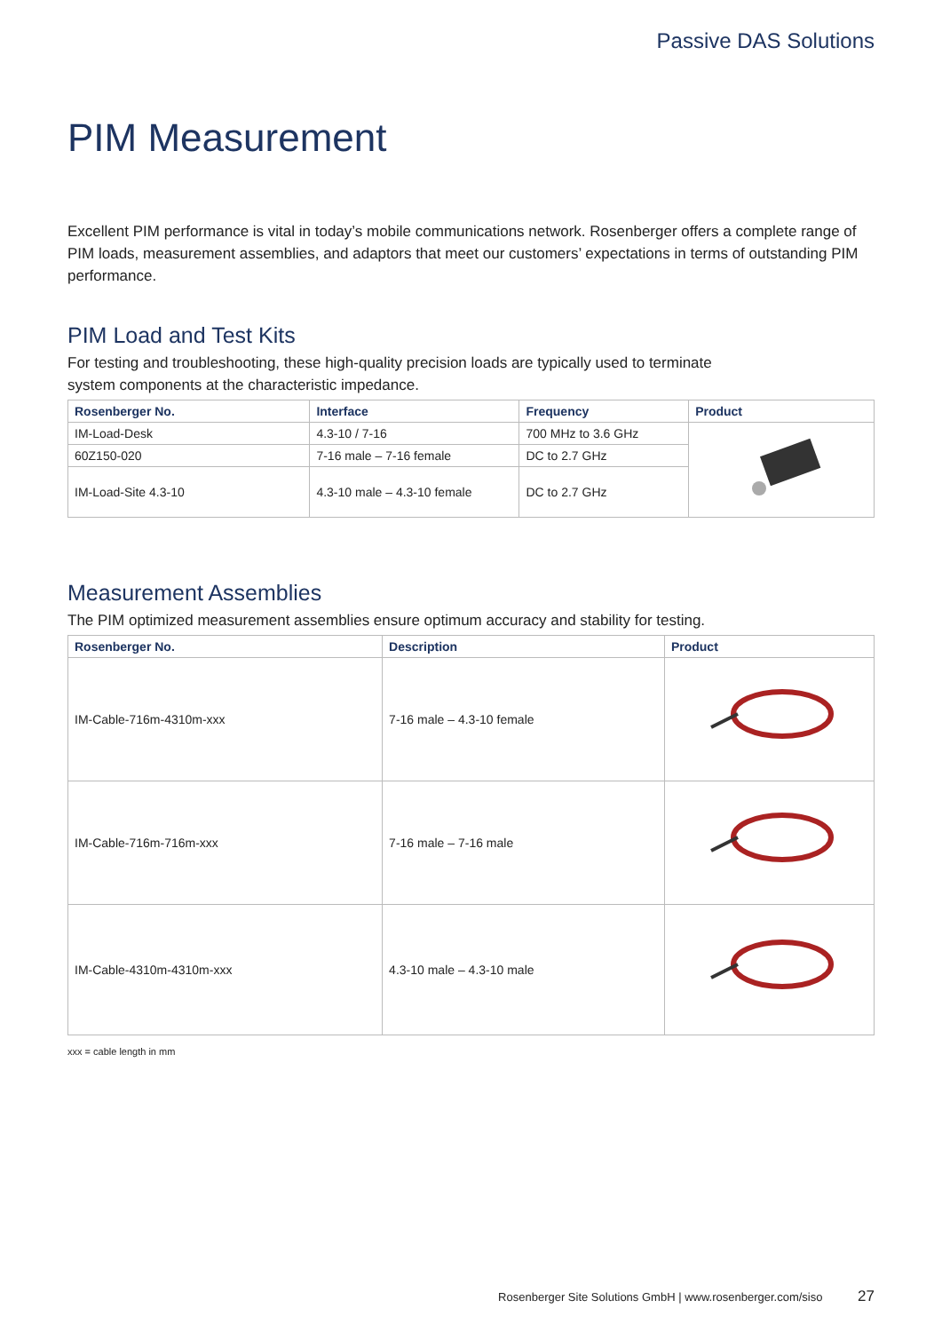Passive DAS Solutions
PIM Measurement
Excellent PIM performance is vital in today’s mobile communications network. Rosenberger offers a complete range of PIM loads, measurement assemblies, and adaptors that meet our customers’ expectations in terms of outstanding PIM performance.
PIM Load and Test Kits
For testing and troubleshooting, these high-quality precision loads are typically used to terminate
system components at the characteristic impedance.
| Rosenberger No. | Interface | Frequency | Product |
| --- | --- | --- | --- |
| IM-Load-Desk | 4.3-10 / 7-16 | 700 MHz to 3.6 GHz | |
| 60Z150-020 | 7-16 male – 7-16 female | DC to 2.7 GHz | |
| IM-Load-Site 4.3-10 | 4.3-10 male – 4.3-10 female | DC to 2.7 GHz | |
Measurement Assemblies
The PIM optimized measurement assemblies ensure optimum accuracy and stability for testing.
| Rosenberger No. | Description | Product |
| --- | --- | --- |
| IM-Cable-716m-4310m-xxx | 7-16 male – 4.3-10 female | |
| IM-Cable-716m-716m-xxx | 7-16 male – 7-16 male | |
| IM-Cable-4310m-4310m-xxx | 4.3-10 male – 4.3-10 male | |
xxx = cable length in mm
Rosenberger Site Solutions GmbH | www.rosenberger.com/siso 27